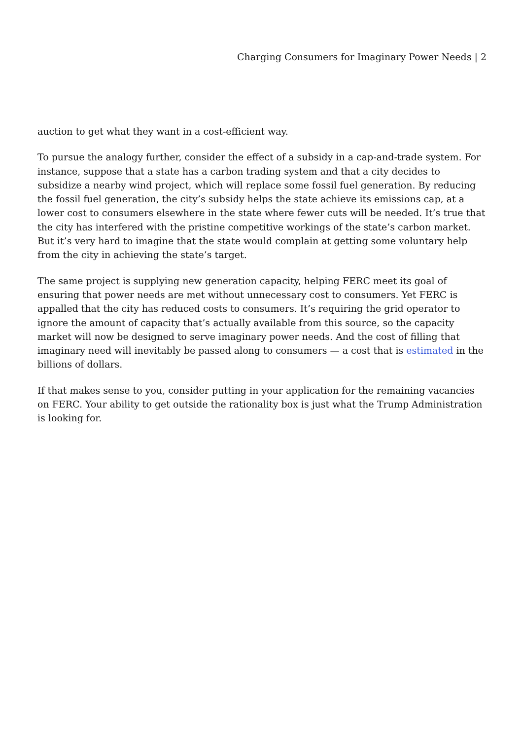Charging Consumers for Imaginary Power Needs | 2
auction to get what they want in a cost-efficient way.
To pursue the analogy further, consider the effect of a subsidy in a cap-and-trade system. For instance, suppose that a state has a carbon trading system and that a city decides to subsidize a nearby wind project, which will replace some fossil fuel generation. By reducing the fossil fuel generation, the city’s subsidy helps the state achieve its emissions cap, at a lower cost to consumers elsewhere in the state where fewer cuts will be needed. It’s true that the city has interfered with the pristine competitive workings of the state’s carbon market. But it’s very hard to imagine that the state would complain at getting some voluntary help from the city in achieving the state’s target.
The same project is supplying new generation capacity, helping FERC meet its goal of ensuring that power needs are met without unnecessary cost to consumers. Yet FERC is appalled that the city has reduced costs to consumers. It’s requiring the grid operator to ignore the amount of capacity that’s actually available from this source, so the capacity market will now be designed to serve imaginary power needs. And the cost of filling that imaginary need will inevitably be passed along to consumers — a cost that is estimated in the billions of dollars.
If that makes sense to you, consider putting in your application for the remaining vacancies on FERC. Your ability to get outside the rationality box is just what the Trump Administration is looking for.